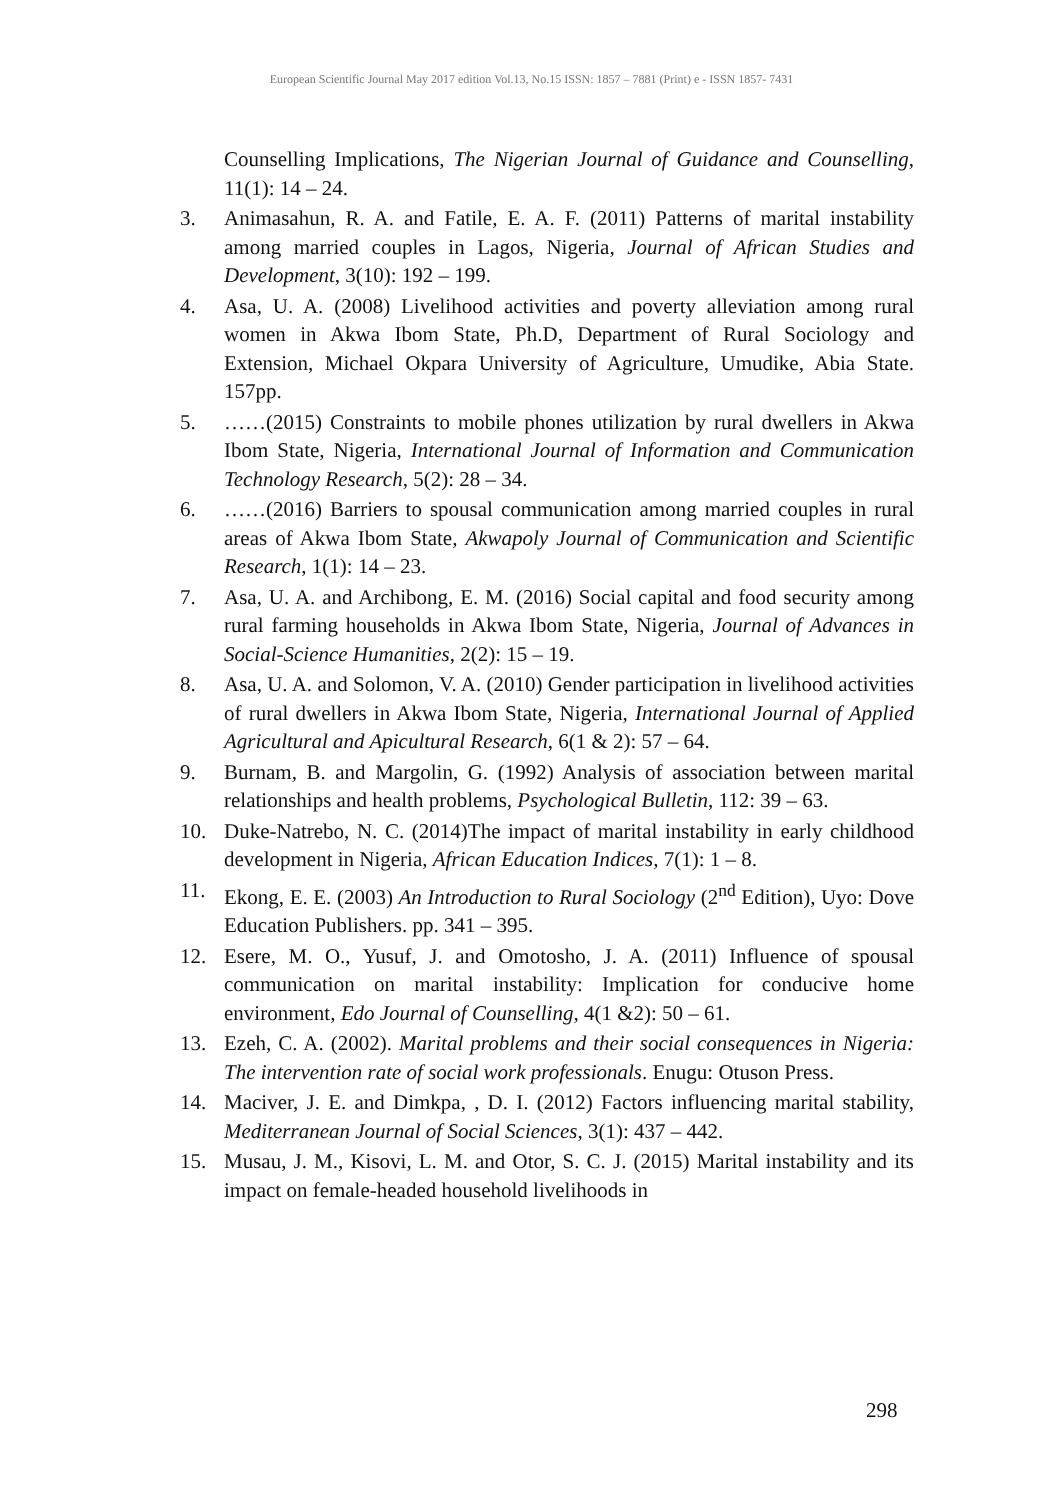European Scientific Journal May 2017 edition Vol.13, No.15 ISSN: 1857 – 7881 (Print) e - ISSN 1857- 7431
Counselling Implications, The Nigerian Journal of Guidance and Counselling, 11(1): 14 – 24.
3. Animasahun, R. A. and Fatile, E. A. F. (2011) Patterns of marital instability among married couples in Lagos, Nigeria, Journal of African Studies and Development, 3(10): 192 – 199.
4. Asa, U. A. (2008) Livelihood activities and poverty alleviation among rural women in Akwa Ibom State, Ph.D, Department of Rural Sociology and Extension, Michael Okpara University of Agriculture, Umudike, Abia State. 157pp.
5. ……(2015) Constraints to mobile phones utilization by rural dwellers in Akwa Ibom State, Nigeria, International Journal of Information and Communication Technology Research, 5(2): 28 – 34.
6. ……(2016) Barriers to spousal communication among married couples in rural areas of Akwa Ibom State, Akwapoly Journal of Communication and Scientific Research, 1(1): 14 – 23.
7. Asa, U. A. and Archibong, E. M. (2016) Social capital and food security among rural farming households in Akwa Ibom State, Nigeria, Journal of Advances in Social-Science Humanities, 2(2): 15 – 19.
8. Asa, U. A. and Solomon, V. A. (2010) Gender participation in livelihood activities of rural dwellers in Akwa Ibom State, Nigeria, International Journal of Applied Agricultural and Apicultural Research, 6(1 & 2): 57 – 64.
9. Burnam, B. and Margolin, G. (1992) Analysis of association between marital relationships and health problems, Psychological Bulletin, 112: 39 – 63.
10. Duke-Natrebo, N. C. (2014)The impact of marital instability in early childhood development in Nigeria, African Education Indices, 7(1): 1 – 8.
11. Ekong, E. E. (2003) An Introduction to Rural Sociology (2<sup>nd</sup> Edition), Uyo: Dove Education Publishers. pp. 341 – 395.
12. Esere, M. O., Yusuf, J. and Omotosho, J. A. (2011) Influence of spousal communication on marital instability: Implication for conducive home environment, Edo Journal of Counselling, 4(1 &2): 50 – 61.
13. Ezeh, C. A. (2002). Marital problems and their social consequences in Nigeria: The intervention rate of social work professionals. Enugu: Otuson Press.
14. Maciver, J. E. and Dimkpa, , D. I. (2012) Factors influencing marital stability, Mediterranean Journal of Social Sciences, 3(1): 437 – 442.
15. Musau, J. M., Kisovi, L. M. and Otor, S. C. J. (2015) Marital instability and its impact on female-headed household livelihoods in
298